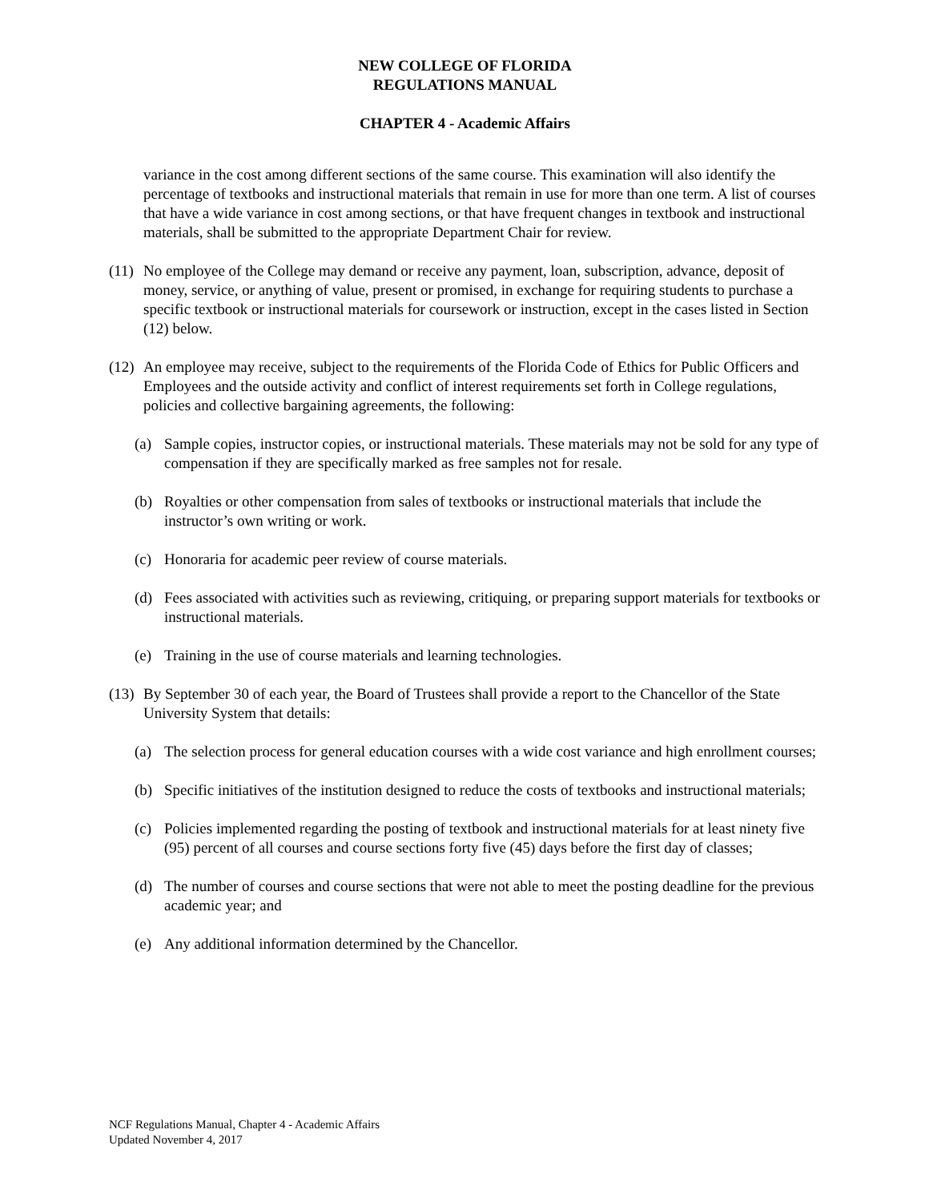NEW COLLEGE OF FLORIDA
REGULATIONS MANUAL
CHAPTER 4 - Academic Affairs
variance in the cost among different sections of the same course. This examination will also identify the percentage of textbooks and instructional materials that remain in use for more than one term. A list of courses that have a wide variance in cost among sections, or that have frequent changes in textbook and instructional materials, shall be submitted to the appropriate Department Chair for review.
(11) No employee of the College may demand or receive any payment, loan, subscription, advance, deposit of money, service, or anything of value, present or promised, in exchange for requiring students to purchase a specific textbook or instructional materials for coursework or instruction, except in the cases listed in Section (12) below.
(12) An employee may receive, subject to the requirements of the Florida Code of Ethics for Public Officers and Employees and the outside activity and conflict of interest requirements set forth in College regulations, policies and collective bargaining agreements, the following:
(a) Sample copies, instructor copies, or instructional materials. These materials may not be sold for any type of compensation if they are specifically marked as free samples not for resale.
(b) Royalties or other compensation from sales of textbooks or instructional materials that include the instructor’s own writing or work.
(c) Honoraria for academic peer review of course materials.
(d) Fees associated with activities such as reviewing, critiquing, or preparing support materials for textbooks or instructional materials.
(e) Training in the use of course materials and learning technologies.
(13) By September 30 of each year, the Board of Trustees shall provide a report to the Chancellor of the State University System that details:
(a) The selection process for general education courses with a wide cost variance and high enrollment courses;
(b) Specific initiatives of the institution designed to reduce the costs of textbooks and instructional materials;
(c) Policies implemented regarding the posting of textbook and instructional materials for at least ninety five (95) percent of all courses and course sections forty five (45) days before the first day of classes;
(d) The number of courses and course sections that were not able to meet the posting deadline for the previous academic year; and
(e) Any additional information determined by the Chancellor.
NCF Regulations Manual, Chapter 4 - Academic Affairs
Updated November 4, 2017